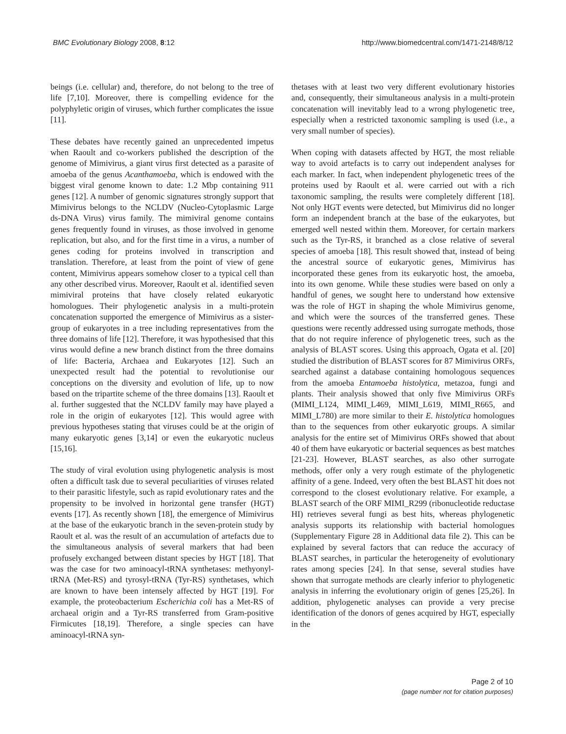BMC Evolutionary Biology 2008, 8:12 http://www.biomedcentral.com/1471-2148/8/12
beings (i.e. cellular) and, therefore, do not belong to the tree of life [7,10]. Moreover, there is compelling evidence for the polyphyletic origin of viruses, which further complicates the issue [11].
These debates have recently gained an unprecedented impetus when Raoult and co-workers published the description of the genome of Mimivirus, a giant virus first detected as a parasite of amoeba of the genus Acanthamoeba, which is endowed with the biggest viral genome known to date: 1.2 Mbp containing 911 genes [12]. A number of genomic signatures strongly support that Mimivirus belongs to the NCLDV (Nucleo-Cytoplasmic Large ds-DNA Virus) virus family. The mimiviral genome contains genes frequently found in viruses, as those involved in genome replication, but also, and for the first time in a virus, a number of genes coding for proteins involved in transcription and translation. Therefore, at least from the point of view of gene content, Mimivirus appears somehow closer to a typical cell than any other described virus. Moreover, Raoult et al. identified seven mimiviral proteins that have closely related eukaryotic homologues. Their phylogenetic analysis in a multi-protein concatenation supported the emergence of Mimivirus as a sister-group of eukaryotes in a tree including representatives from the three domains of life [12]. Therefore, it was hypothesised that this virus would define a new branch distinct from the three domains of life: Bacteria, Archaea and Eukaryotes [12]. Such an unexpected result had the potential to revolutionise our conceptions on the diversity and evolution of life, up to now based on the tripartite scheme of the three domains [13]. Raoult et al. further suggested that the NCLDV family may have played a role in the origin of eukaryotes [12]. This would agree with previous hypotheses stating that viruses could be at the origin of many eukaryotic genes [3,14] or even the eukaryotic nucleus [15,16].
The study of viral evolution using phylogenetic analysis is most often a difficult task due to several peculiarities of viruses related to their parasitic lifestyle, such as rapid evolutionary rates and the propensity to be involved in horizontal gene transfer (HGT) events [17]. As recently shown [18], the emergence of Mimivirus at the base of the eukaryotic branch in the seven-protein study by Raoult et al. was the result of an accumulation of artefacts due to the simultaneous analysis of several markers that had been profusely exchanged between distant species by HGT [18]. That was the case for two aminoacyl-tRNA synthetases: methyonyl-tRNA (Met-RS) and tyrosyl-tRNA (Tyr-RS) synthetases, which are known to have been intensely affected by HGT [19]. For example, the proteobacterium Escherichia coli has a Met-RS of archaeal origin and a Tyr-RS transferred from Gram-positive Firmicutes [18,19]. Therefore, a single species can have aminoacyl-tRNA syn-
thetases with at least two very different evolutionary histories and, consequently, their simultaneous analysis in a multi-protein concatenation will inevitably lead to a wrong phylogenetic tree, especially when a restricted taxonomic sampling is used (i.e., a very small number of species).
When coping with datasets affected by HGT, the most reliable way to avoid artefacts is to carry out independent analyses for each marker. In fact, when independent phylogenetic trees of the proteins used by Raoult et al. were carried out with a rich taxonomic sampling, the results were completely different [18]. Not only HGT events were detected, but Mimivirus did no longer form an independent branch at the base of the eukaryotes, but emerged well nested within them. Moreover, for certain markers such as the Tyr-RS, it branched as a close relative of several species of amoeba [18]. This result showed that, instead of being the ancestral source of eukaryotic genes, Mimivirus has incorporated these genes from its eukaryotic host, the amoeba, into its own genome. While these studies were based on only a handful of genes, we sought here to understand how extensive was the role of HGT in shaping the whole Mimivirus genome, and which were the sources of the transferred genes. These questions were recently addressed using surrogate methods, those that do not require inference of phylogenetic trees, such as the analysis of BLAST scores. Using this approach, Ogata et al. [20] studied the distribution of BLAST scores for 87 Mimivirus ORFs, searched against a database containing homologous sequences from the amoeba Entamoeba histolytica, metazoa, fungi and plants. Their analysis showed that only five Mimivirus ORFs (MIMI_L124, MIMI_L469, MIMI_L619, MIMI_R665, and MIMI_L780) are more similar to their E. histolytica homologues than to the sequences from other eukaryotic groups. A similar analysis for the entire set of Mimivirus ORFs showed that about 40 of them have eukaryotic or bacterial sequences as best matches [21-23]. However, BLAST searches, as also other surrogate methods, offer only a very rough estimate of the phylogenetic affinity of a gene. Indeed, very often the best BLAST hit does not correspond to the closest evolutionary relative. For example, a BLAST search of the ORF MIMI_R299 (ribonucleotide reductase HI) retrieves several fungi as best hits, whereas phylogenetic analysis supports its relationship with bacterial homologues (Supplementary Figure 28 in Additional data file 2). This can be explained by several factors that can reduce the accuracy of BLAST searches, in particular the heterogeneity of evolutionary rates among species [24]. In that sense, several studies have shown that surrogate methods are clearly inferior to phylogenetic analysis in inferring the evolutionary origin of genes [25,26]. In addition, phylogenetic analyses can provide a very precise identification of the donors of genes acquired by HGT, especially in the
Page 2 of 10
(page number not for citation purposes)